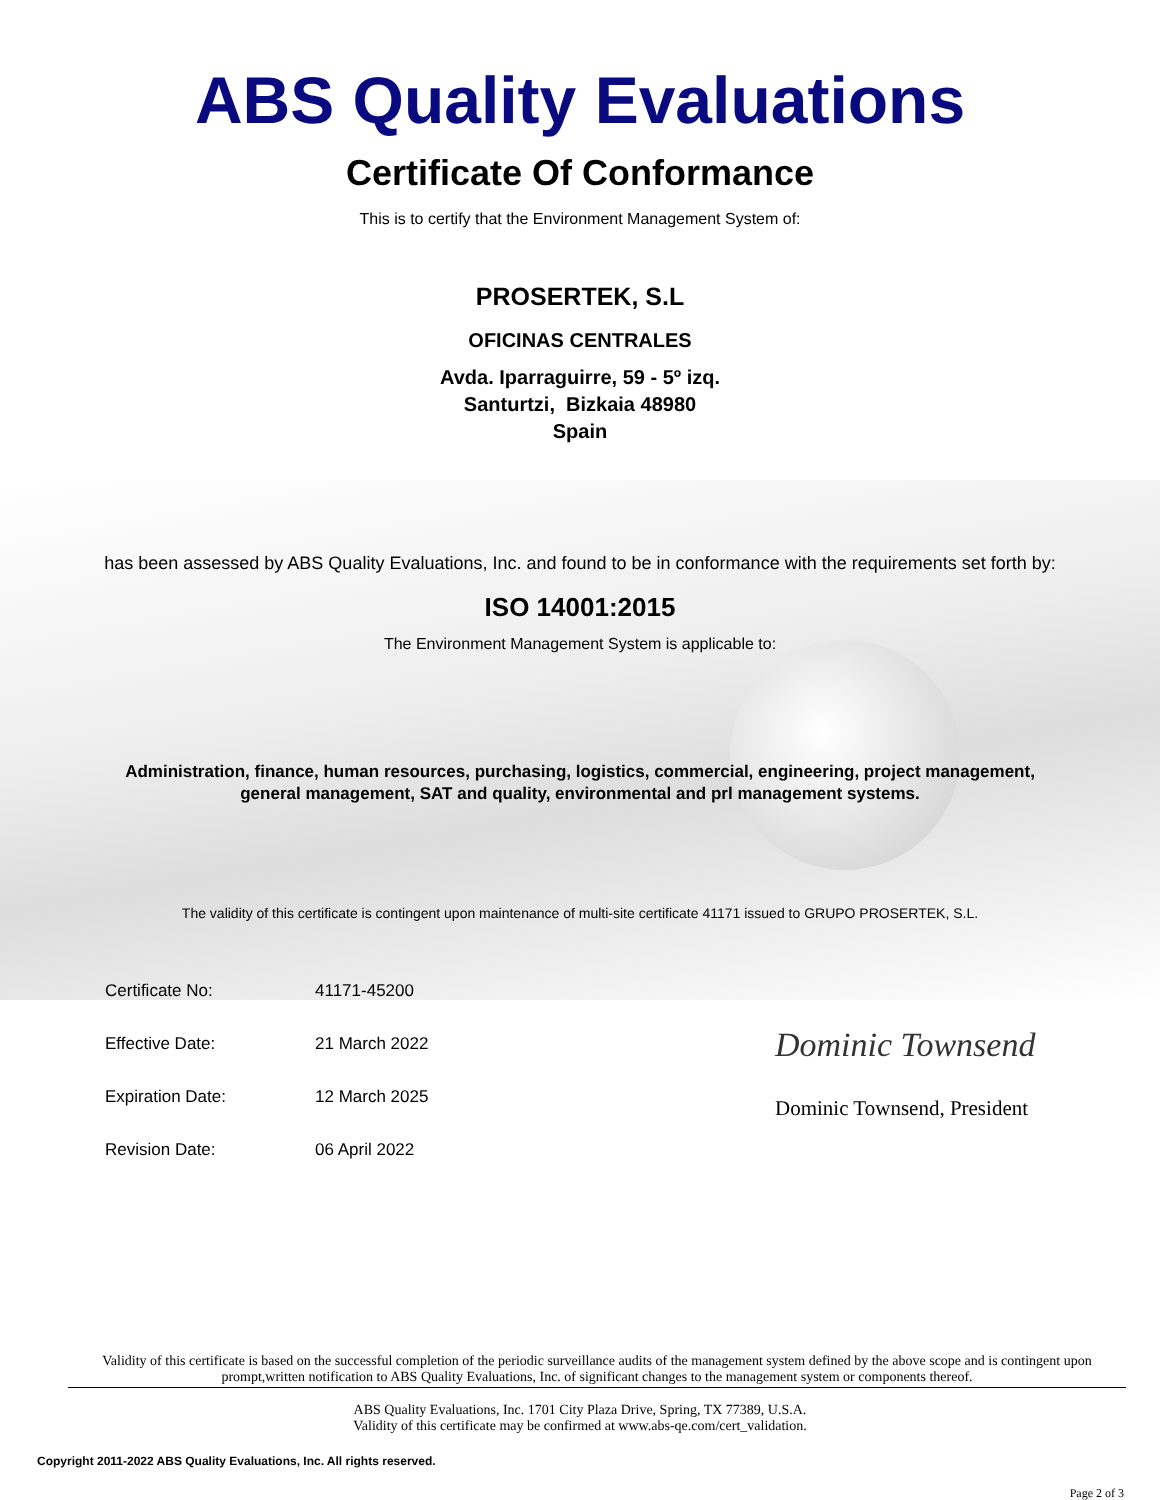ABS Quality Evaluations
Certificate Of Conformance
This is to certify that the Environment Management System of:
PROSERTEK, S.L
OFICINAS CENTRALES
Avda. Iparraguirre, 59 - 5º izq.
Santurtzi, Bizkaia 48980
Spain
has been assessed by ABS Quality Evaluations, Inc. and found to be in conformance with the requirements set forth by:
ISO 14001:2015
The Environment Management System is applicable to:
Administration, finance, human resources, purchasing, logistics, commercial, engineering, project management,
general management, SAT and quality, environmental and prl management systems.
The validity of this certificate is contingent upon maintenance of multi-site certificate 41171 issued to GRUPO PROSERTEK, S.L.
Certificate No: 41171-45200
Effective Date: 21 March 2022
Expiration Date: 12 March 2025
Revision Date: 06 April 2022
Dominic Townsend
Dominic Townsend, President
Validity of this certificate is based on the successful completion of the periodic surveillance audits of the management system defined by the above scope and is contingent upon prompt,written notification to ABS Quality Evaluations, Inc. of significant changes to the management system or components thereof.
ABS Quality Evaluations, Inc. 1701 City Plaza Drive, Spring, TX 77389, U.S.A.
Validity of this certificate may be confirmed at www.abs-qe.com/cert_validation.
Copyright 2011-2022 ABS Quality Evaluations, Inc. All rights reserved.
Page 2 of 3